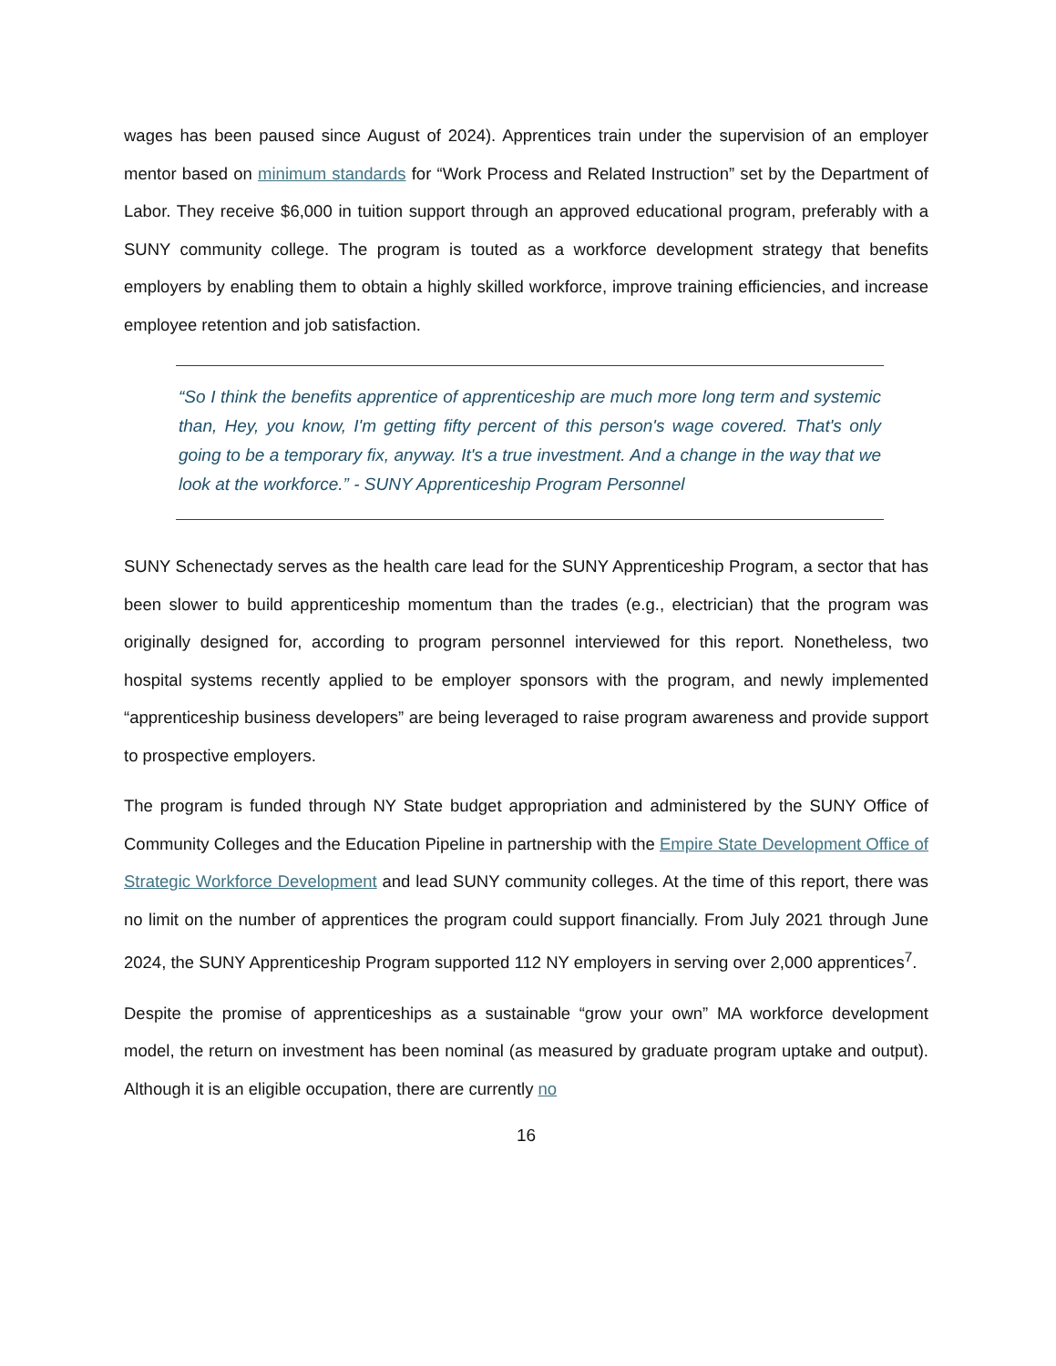wages has been paused since August of 2024). Apprentices train under the supervision of an employer mentor based on minimum standards for “Work Process and Related Instruction” set by the Department of Labor. They receive $6,000 in tuition support through an approved educational program, preferably with a SUNY community college. The program is touted as a workforce development strategy that benefits employers by enabling them to obtain a highly skilled workforce, improve training efficiencies, and increase employee retention and job satisfaction.
“So I think the benefits apprentice of apprenticeship are much more long term and systemic than, Hey, you know, I'm getting fifty percent of this person's wage covered. That's only going to be a temporary fix, anyway. It's a true investment. And a change in the way that we look at the workforce.” - SUNY Apprenticeship Program Personnel
SUNY Schenectady serves as the health care lead for the SUNY Apprenticeship Program, a sector that has been slower to build apprenticeship momentum than the trades (e.g., electrician) that the program was originally designed for, according to program personnel interviewed for this report. Nonetheless, two hospital systems recently applied to be employer sponsors with the program, and newly implemented “apprenticeship business developers” are being leveraged to raise program awareness and provide support to prospective employers.
The program is funded through NY State budget appropriation and administered by the SUNY Office of Community Colleges and the Education Pipeline in partnership with the Empire State Development Office of Strategic Workforce Development and lead SUNY community colleges. At the time of this report, there was no limit on the number of apprentices the program could support financially. From July 2021 through June 2024, the SUNY Apprenticeship Program supported 112 NY employers in serving over 2,000 apprentices<sup>7</sup>.
Despite the promise of apprenticeships as a sustainable “grow your own” MA workforce development model, the return on investment has been nominal (as measured by graduate program uptake and output). Although it is an eligible occupation, there are currently no
16